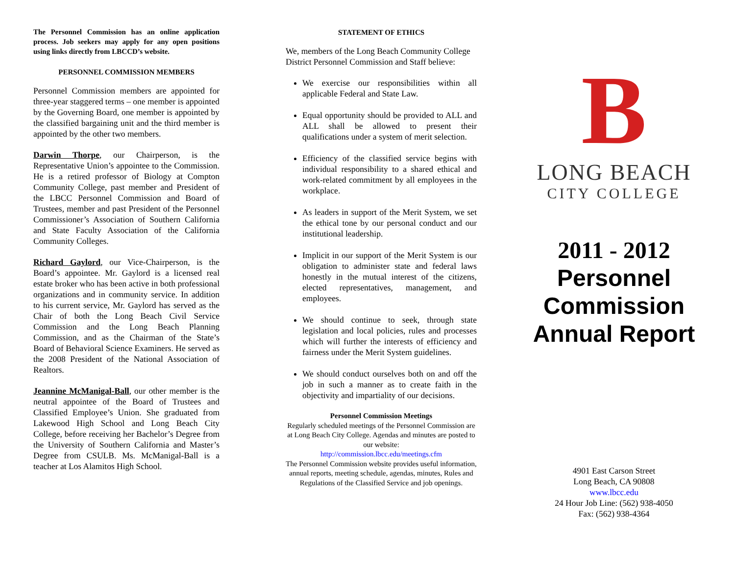The Personnel Commission has an online application process. Job seekers may apply for any open positions using links directly from LBCCD’s website.
PERSONNEL COMMISSION MEMBERS
Personnel Commission members are appointed for three-year staggered terms – one member is appointed by the Governing Board, one member is appointed by the classified bargaining unit and the third member is appointed by the other two members.
Darwin Thorpe, our Chairperson, is the Representative Union’s appointee to the Commission. He is a retired professor of Biology at Compton Community College, past member and President of the LBCC Personnel Commission and Board of Trustees, member and past President of the Personnel Commissioner’s Association of Southern California and State Faculty Association of the California Community Colleges.
Richard Gaylord, our Vice-Chairperson, is the Board’s appointee. Mr. Gaylord is a licensed real estate broker who has been active in both professional organizations and in community service. In addition to his current service, Mr. Gaylord has served as the Chair of both the Long Beach Civil Service Commission and the Long Beach Planning Commission, and as the Chairman of the State’s Board of Behavioral Science Examiners. He served as the 2008 President of the National Association of Realtors.
Jeannine McManigal-Ball, our other member is the neutral appointee of the Board of Trustees and Classified Employee’s Union. She graduated from Lakewood High School and Long Beach City College, before receiving her Bachelor’s Degree from the University of Southern California and Master’s Degree from CSULB. Ms. McManigal-Ball is a teacher at Los Alamitos High School.
STATEMENT OF ETHICS
We, members of the Long Beach Community College District Personnel Commission and Staff believe:
We exercise our responsibilities within all applicable Federal and State Law.
Equal opportunity should be provided to ALL and ALL shall be allowed to present their qualifications under a system of merit selection.
Efficiency of the classified service begins with individual responsibility to a shared ethical and work-related commitment by all employees in the workplace.
As leaders in support of the Merit System, we set the ethical tone by our personal conduct and our institutional leadership.
Implicit in our support of the Merit System is our obligation to administer state and federal laws honestly in the mutual interest of the citizens, elected representatives, management, and employees.
We should continue to seek, through state legislation and local policies, rules and processes which will further the interests of efficiency and fairness under the Merit System guidelines.
We should conduct ourselves both on and off the job in such a manner as to create faith in the objectivity and impartiality of our decisions.
Personnel Commission Meetings
Regularly scheduled meetings of the Personnel Commission are at Long Beach City College. Agendas and minutes are posted to our website:
http://commission.lbcc.edu/meetings.cfm
The Personnel Commission website provides useful information, annual reports, meeting schedule, agendas, minutes, Rules and Regulations of the Classified Service and job openings.
B
LONG BEACH
CITY COLLEGE
2011 - 2012
Personnel
Commission
Annual Report
4901 East Carson Street
Long Beach, CA 90808
www.lbcc.edu
24 Hour Job Line: (562) 938-4050
Fax: (562) 938-4364